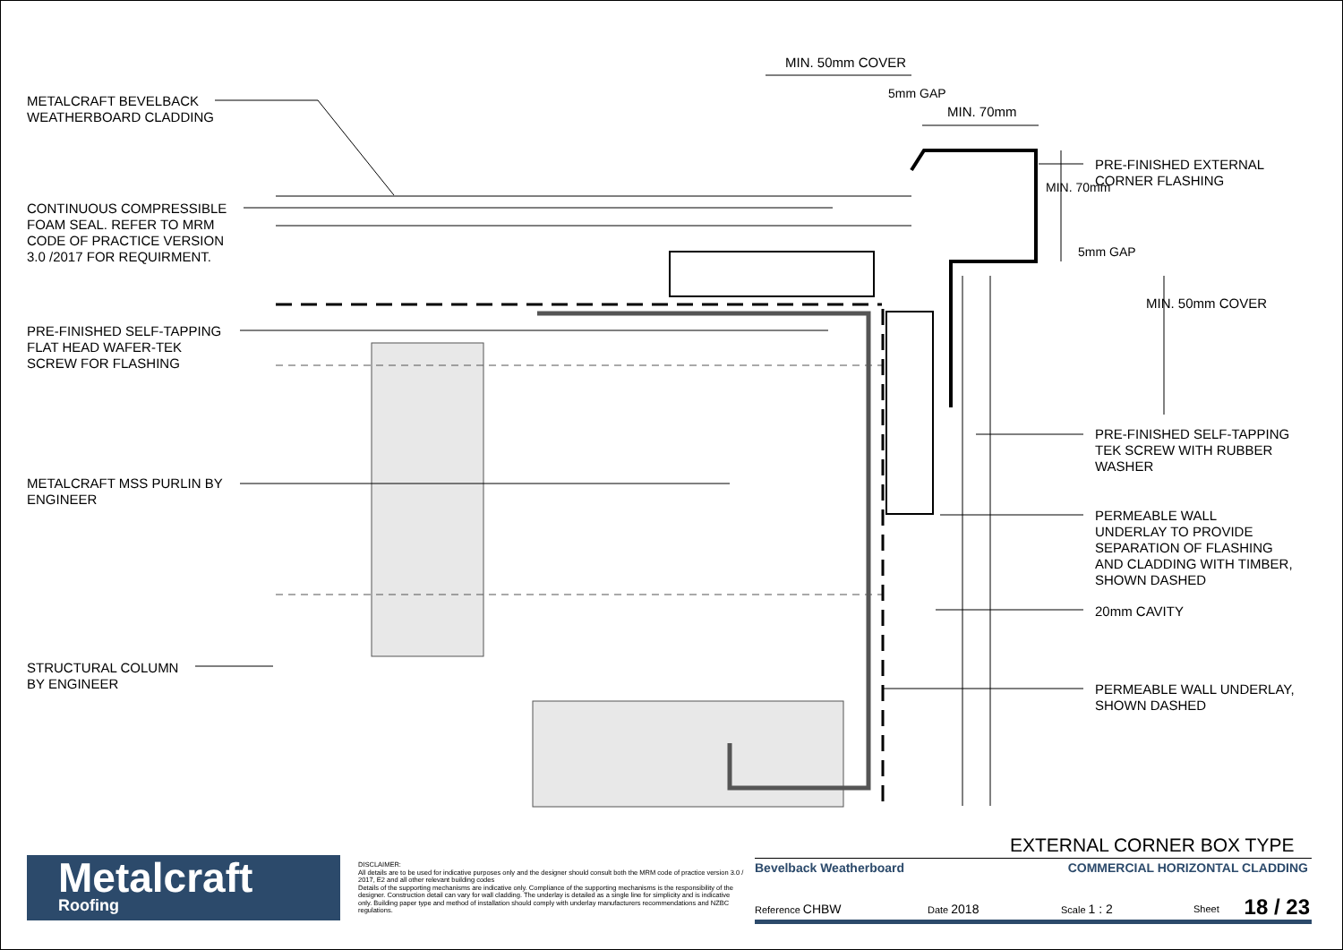MIN. 50mm COVER
5mm GAP
MIN. 70mm
MIN. 70mm
5mm GAP
MIN. 50mm COVER
METALCRAFT BEVELBACK
WEATHERBOARD CLADDING
CONTINUOUS COMPRESSIBLE
FOAM SEAL. REFER TO MRM
CODE OF PRACTICE VERSION
3.0 /2017 FOR REQUIRMENT.
PRE-FINISHED SELF-TAPPING
FLAT HEAD WAFER-TEK
SCREW FOR FLASHING
METALCRAFT MSS PURLIN BY
ENGINEER
STRUCTURAL COLUMN
BY ENGINEER
PRE-FINISHED EXTERNAL
CORNER FLASHING
PRE-FINISHED SELF-TAPPING
TEK SCREW WITH RUBBER
WASHER
PERMEABLE WALL
UNDERLAY TO PROVIDE
SEPARATION OF FLASHING
AND CLADDING WITH TIMBER,
SHOWN DASHED
20mm CAVITY
PERMEABLE WALL UNDERLAY,
SHOWN DASHED
EXTERNAL CORNER BOX TYPE
Metalcraft
Roofing
DISCLAIMER:
All details are to be used for indicative purposes only and the designer should consult both the MRM code of practice version 3.0 / 2017, E2 and all other relevant building codes
Details of the supporting mechanisms are indicative only. Compliance of the supporting mechanisms is the responsibility of the designer. Construction detail can vary for wall cladding. The underlay is detailed as a single line for simplicity and is indicative only. Building paper type and method of installation should comply with underlay manufacturers recommendations and NZBC regulations.
Bevelback Weatherboard COMMERCIAL HORIZONTAL CLADDING
Reference CHBW Date 2018 Scale 1 : 2 Sheet 18 / 23